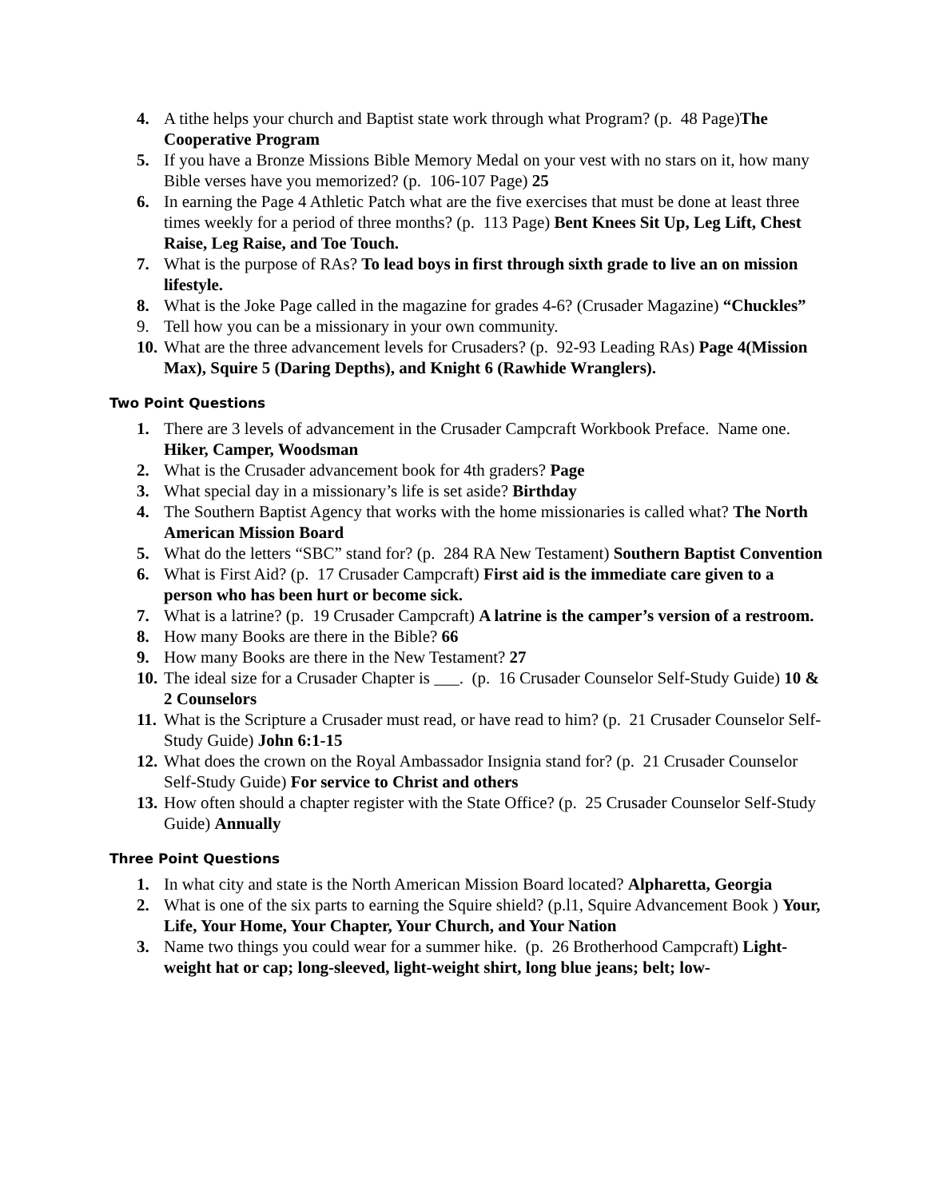4. A tithe helps your church and Baptist state work through what Program? (p. 48 Page)The Cooperative Program
5. If you have a Bronze Missions Bible Memory Medal on your vest with no stars on it, how many Bible verses have you memorized? (p. 106-107 Page) 25
6. In earning the Page 4 Athletic Patch what are the five exercises that must be done at least three times weekly for a period of three months? (p. 113 Page) Bent Knees Sit Up, Leg Lift, Chest Raise, Leg Raise, and Toe Touch.
7. What is the purpose of RAs? To lead boys in first through sixth grade to live an on mission lifestyle.
8. What is the Joke Page called in the magazine for grades 4-6? (Crusader Magazine) “Chuckles”
9. Tell how you can be a missionary in your own community.
10.
What are the three advancement levels for Crusaders? (p. 92-93 Leading RAs) Page 4(Mission Max), Squire 5 (Daring Depths), and Knight 6 (Rawhide Wranglers).
Two Point Questions
1. There are 3 levels of advancement in the Crusader Campcraft Workbook Preface. Name one. Hiker, Camper, Woodsman
2. What is the Crusader advancement book for 4th graders? Page
3. What special day in a missionary’s life is set aside? Birthday
4. The Southern Baptist Agency that works with the home missionaries is called what? The North American Mission Board
5. What do the letters “SBC” stand for? (p. 284 RA New Testament) Southern Baptist Convention
6. What is First Aid? (p. 17 Crusader Campcraft) First aid is the immediate care given to a person who has been hurt or become sick.
7. What is a latrine? (p. 19 Crusader Campcraft) A latrine is the camper’s version of a restroom.
8. How many Books are there in the Bible? 66
9. How many Books are there in the New Testament? 27
10.
The ideal size for a Crusader Chapter is ___. (p. 16 Crusader Counselor Self-Study Guide) 10 & 2 Counselors
11.
What is the Scripture a Crusader must read, or have read to him? (p. 21 Crusader Counselor Self-Study Guide) John 6:1-15
12.
What does the crown on the Royal Ambassador Insignia stand for? (p. 21 Crusader Counselor Self-Study Guide) For service to Christ and others
13.
How often should a chapter register with the State Office? (p. 25 Crusader Counselor Self-Study Guide) Annually
Three Point Questions
1. In what city and state is the North American Mission Board located? Alpharetta, Georgia
2. What is one of the six parts to earning the Squire shield? (p.l1, Squire Advancement Book ) Your, Life, Your Home, Your Chapter, Your Church, and Your Nation
3. Name two things you could wear for a summer hike. (p. 26 Brotherhood Campcraft) Light-weight hat or cap; long-sleeved, light-weight shirt, long blue jeans; belt; low-